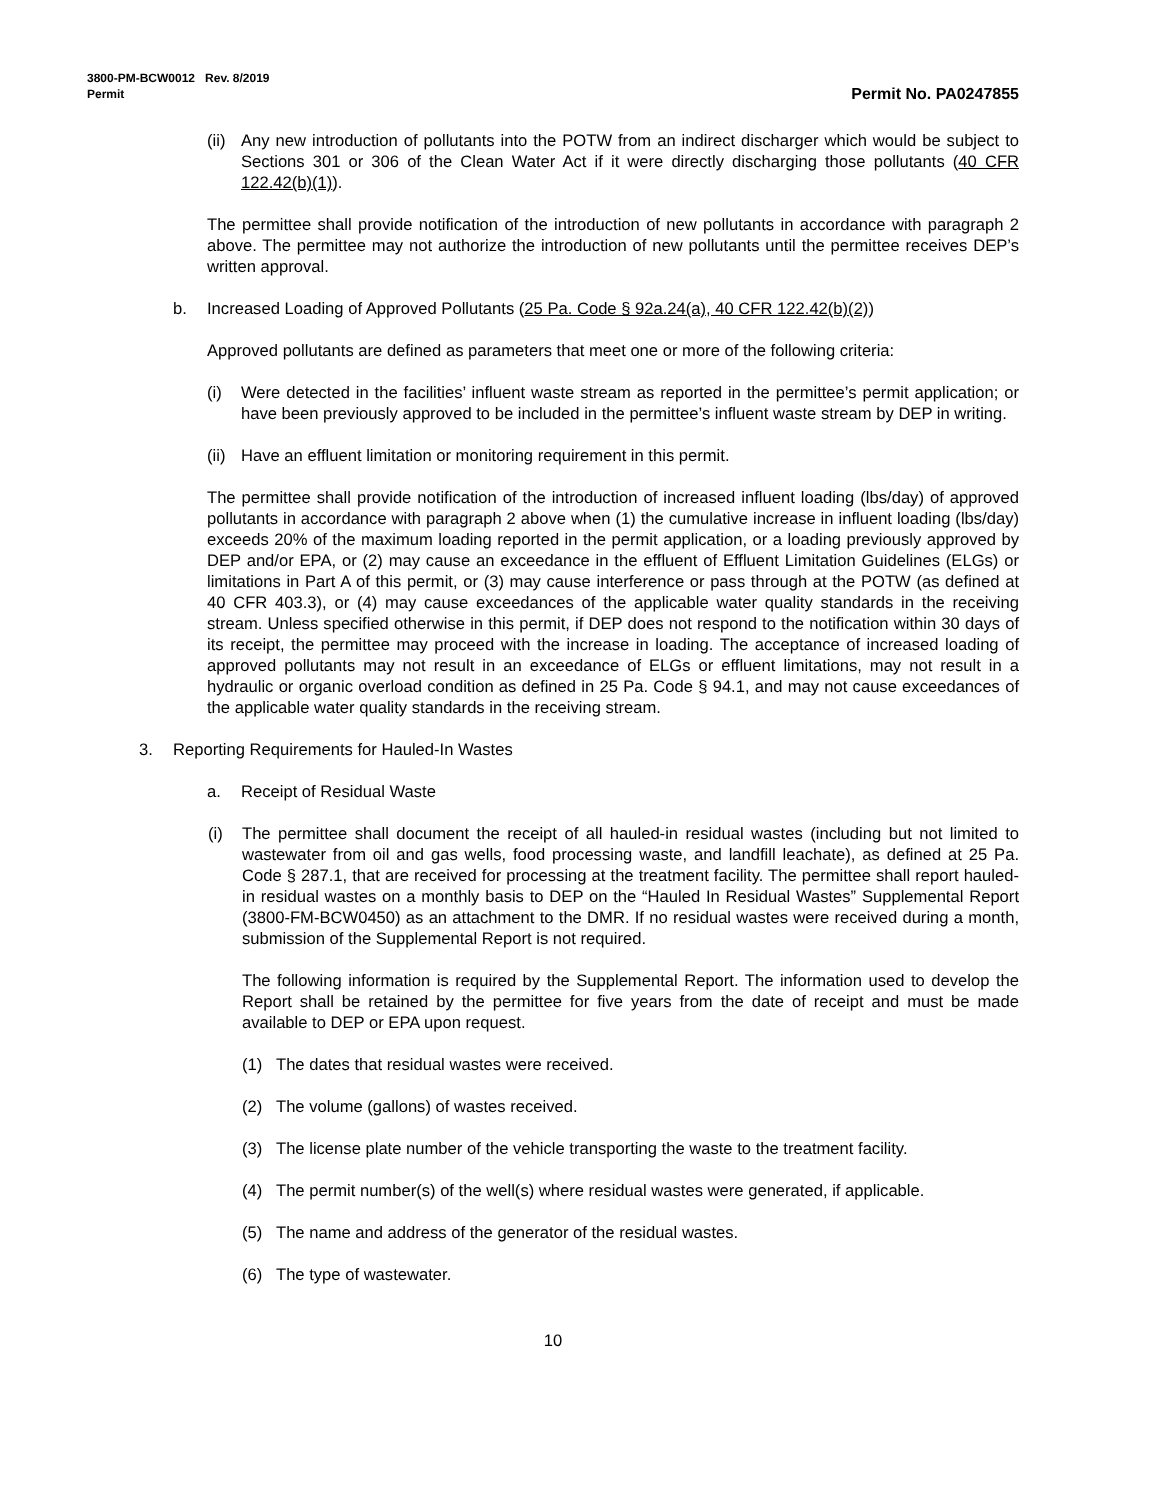3800-PM-BCW0012 Rev. 8/2019
Permit Permit No. PA0247855
(ii) Any new introduction of pollutants into the POTW from an indirect discharger which would be subject to Sections 301 or 306 of the Clean Water Act if it were directly discharging those pollutants (40 CFR 122.42(b)(1)).
The permittee shall provide notification of the introduction of new pollutants in accordance with paragraph 2 above. The permittee may not authorize the introduction of new pollutants until the permittee receives DEP’s written approval.
b. Increased Loading of Approved Pollutants (25 Pa. Code § 92a.24(a), 40 CFR 122.42(b)(2))
Approved pollutants are defined as parameters that meet one or more of the following criteria:
(i) Were detected in the facilities’ influent waste stream as reported in the permittee’s permit application; or have been previously approved to be included in the permittee’s influent waste stream by DEP in writing.
(ii) Have an effluent limitation or monitoring requirement in this permit.
The permittee shall provide notification of the introduction of increased influent loading (lbs/day) of approved pollutants in accordance with paragraph 2 above when (1) the cumulative increase in influent loading (lbs/day) exceeds 20% of the maximum loading reported in the permit application, or a loading previously approved by DEP and/or EPA, or (2) may cause an exceedance in the effluent of Effluent Limitation Guidelines (ELGs) or limitations in Part A of this permit, or (3) may cause interference or pass through at the POTW (as defined at 40 CFR 403.3), or (4) may cause exceedances of the applicable water quality standards in the receiving stream. Unless specified otherwise in this permit, if DEP does not respond to the notification within 30 days of its receipt, the permittee may proceed with the increase in loading. The acceptance of increased loading of approved pollutants may not result in an exceedance of ELGs or effluent limitations, may not result in a hydraulic or organic overload condition as defined in 25 Pa. Code § 94.1, and may not cause exceedances of the applicable water quality standards in the receiving stream.
3. Reporting Requirements for Hauled-In Wastes
a. Receipt of Residual Waste
(i) The permittee shall document the receipt of all hauled-in residual wastes (including but not limited to wastewater from oil and gas wells, food processing waste, and landfill leachate), as defined at 25 Pa. Code § 287.1, that are received for processing at the treatment facility. The permittee shall report hauled-in residual wastes on a monthly basis to DEP on the “Hauled In Residual Wastes” Supplemental Report (3800-FM-BCW0450) as an attachment to the DMR. If no residual wastes were received during a month, submission of the Supplemental Report is not required.
The following information is required by the Supplemental Report. The information used to develop the Report shall be retained by the permittee for five years from the date of receipt and must be made available to DEP or EPA upon request.
(1) The dates that residual wastes were received.
(2) The volume (gallons) of wastes received.
(3) The license plate number of the vehicle transporting the waste to the treatment facility.
(4) The permit number(s) of the well(s) where residual wastes were generated, if applicable.
(5) The name and address of the generator of the residual wastes.
(6) The type of wastewater.
10